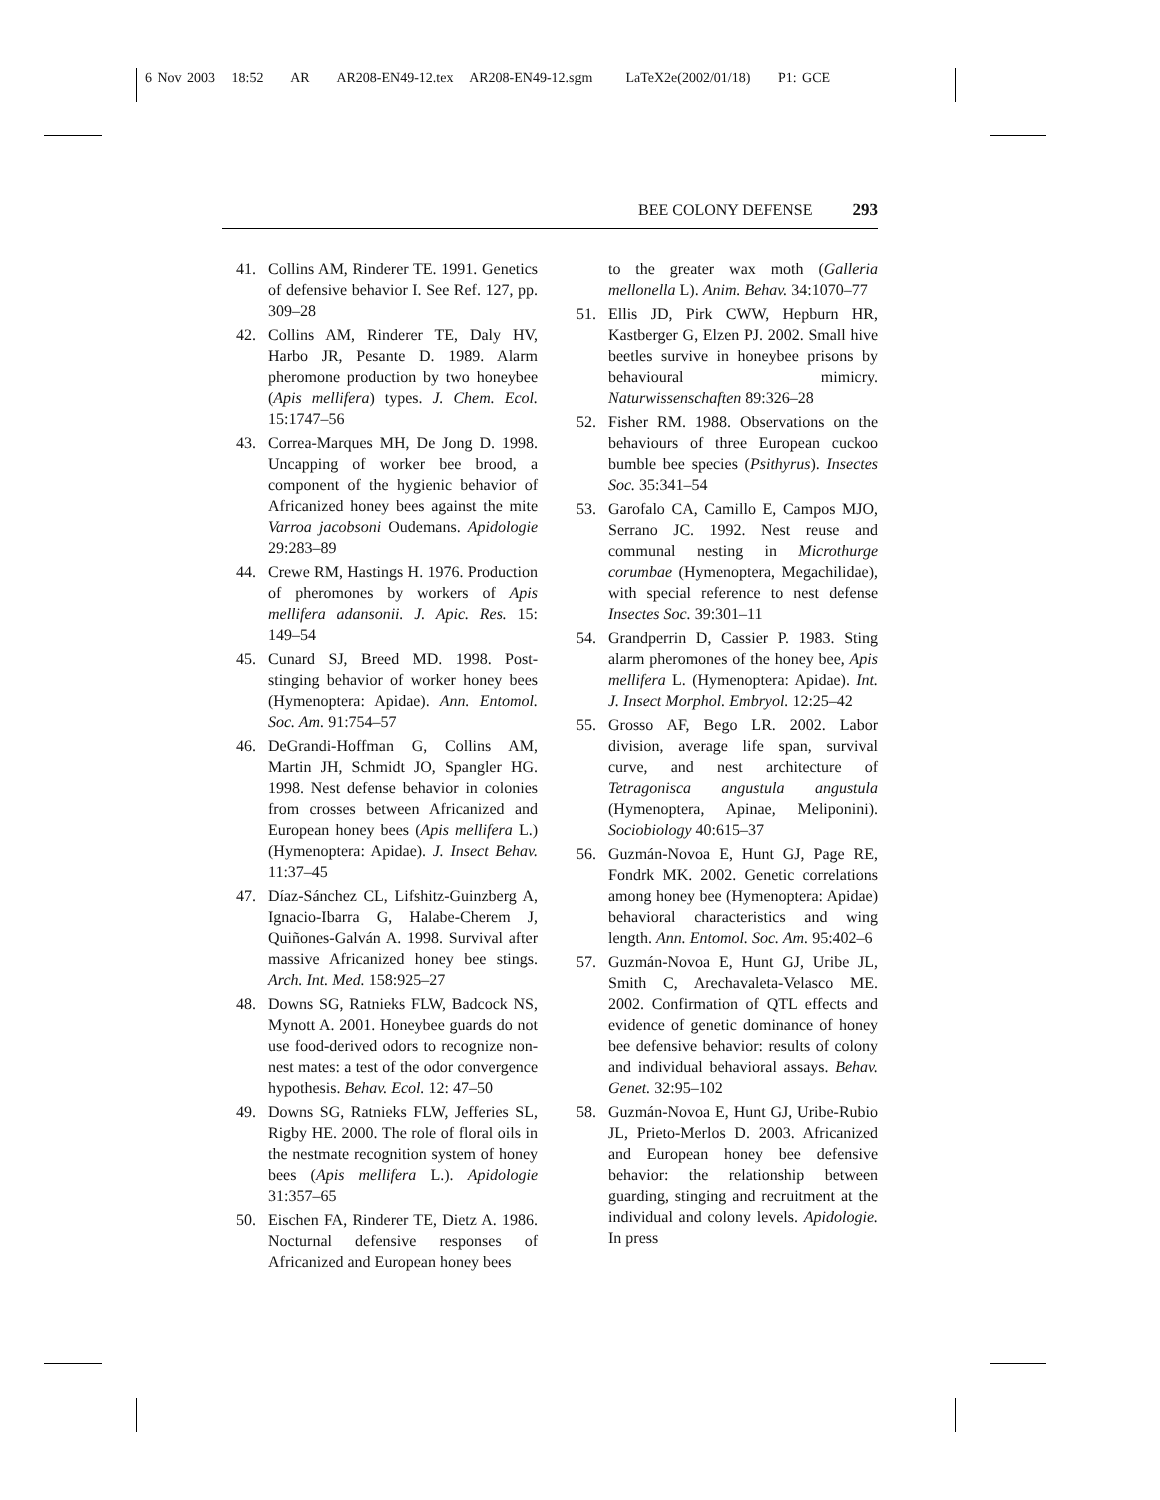6 Nov 2003 18:52 AR AR208-EN49-12.tex AR208-EN49-12.sgm LaTeX2e(2002/01/18) P1: GCE
BEE COLONY DEFENSE 293
41. Collins AM, Rinderer TE. 1991. Genetics of defensive behavior I. See Ref. 127, pp. 309–28
42. Collins AM, Rinderer TE, Daly HV, Harbo JR, Pesante D. 1989. Alarm pheromone production by two honeybee (Apis mellifera) types. J. Chem. Ecol. 15:1747–56
43. Correa-Marques MH, De Jong D. 1998. Uncapping of worker bee brood, a component of the hygienic behavior of Africanized honey bees against the mite Varroa jacobsoni Oudemans. Apidologie 29:283–89
44. Crewe RM, Hastings H. 1976. Production of pheromones by workers of Apis mellifera adansonii. J. Apic. Res. 15: 149–54
45. Cunard SJ, Breed MD. 1998. Post-stinging behavior of worker honey bees (Hymenoptera: Apidae). Ann. Entomol. Soc. Am. 91:754–57
46. DeGrandi-Hoffman G, Collins AM, Martin JH, Schmidt JO, Spangler HG. 1998. Nest defense behavior in colonies from crosses between Africanized and European honey bees (Apis mellifera L.) (Hymenoptera: Apidae). J. Insect Behav. 11:37–45
47. Díaz-Sánchez CL, Lifshitz-Guinzberg A, Ignacio-Ibarra G, Halabe-Cherem J, Quiñones-Galván A. 1998. Survival after massive Africanized honey bee stings. Arch. Int. Med. 158:925–27
48. Downs SG, Ratnieks FLW, Badcock NS, Mynott A. 2001. Honeybee guards do not use food-derived odors to recognize non-nest mates: a test of the odor convergence hypothesis. Behav. Ecol. 12: 47–50
49. Downs SG, Ratnieks FLW, Jefferies SL, Rigby HE. 2000. The role of floral oils in the nestmate recognition system of honey bees (Apis mellifera L.). Apidologie 31:357–65
50. Eischen FA, Rinderer TE, Dietz A. 1986. Nocturnal defensive responses of Africanized and European honey bees
to the greater wax moth (Galleria mellonella L). Anim. Behav. 34:1070–77
51. Ellis JD, Pirk CWW, Hepburn HR, Kastberger G, Elzen PJ. 2002. Small hive beetles survive in honeybee prisons by behavioural mimicry. Naturwissenschaften 89:326–28
52. Fisher RM. 1988. Observations on the behaviours of three European cuckoo bumble bee species (Psithyrus). Insectes Soc. 35:341–54
53. Garofalo CA, Camillo E, Campos MJO, Serrano JC. 1992. Nest reuse and communal nesting in Microthurge corumbae (Hymenoptera, Megachilidae), with special reference to nest defense Insectes Soc. 39:301–11
54. Grandperrin D, Cassier P. 1983. Sting alarm pheromones of the honey bee, Apis mellifera L. (Hymenoptera: Apidae). Int. J. Insect Morphol. Embryol. 12:25–42
55. Grosso AF, Bego LR. 2002. Labor division, average life span, survival curve, and nest architecture of Tetragonisca angustula angustula (Hymenoptera, Apinae, Meliponini). Sociobiology 40:615–37
56. Guzmán-Novoa E, Hunt GJ, Page RE, Fondrk MK. 2002. Genetic correlations among honey bee (Hymenoptera: Apidae) behavioral characteristics and wing length. Ann. Entomol. Soc. Am. 95:402–6
57. Guzmán-Novoa E, Hunt GJ, Uribe JL, Smith C, Arechavaleta-Velasco ME. 2002. Confirmation of QTL effects and evidence of genetic dominance of honey bee defensive behavior: results of colony and individual behavioral assays. Behav. Genet. 32:95–102
58. Guzmán-Novoa E, Hunt GJ, Uribe-Rubio JL, Prieto-Merlos D. 2003. Africanized and European honey bee defensive behavior: the relationship between guarding, stinging and recruitment at the individual and colony levels. Apidologie. In press